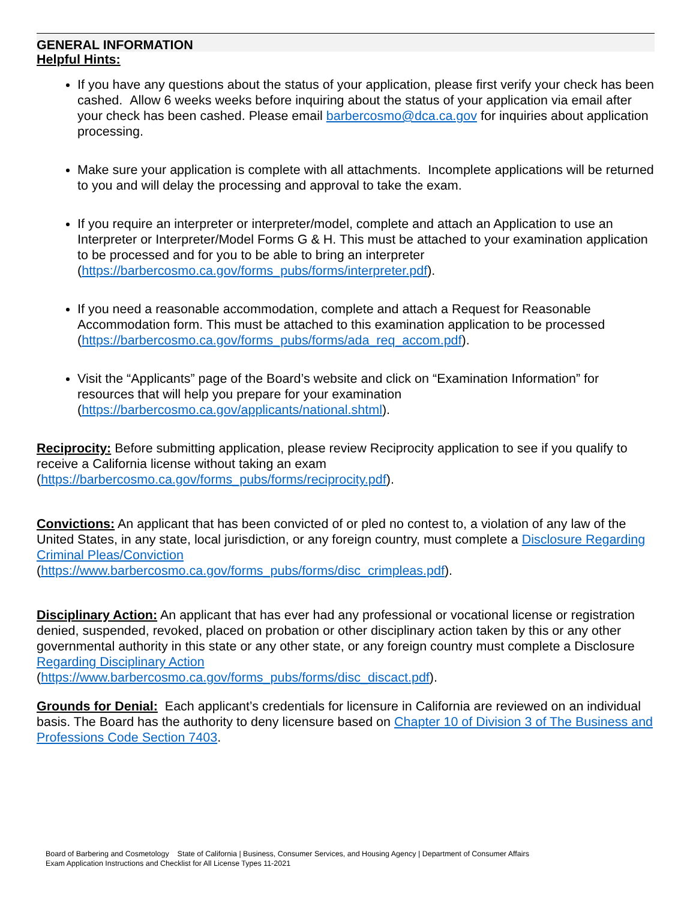GENERAL INFORMATION
Helpful Hints:
If you have any questions about the status of your application, please first verify your check has been cashed. Allow 6 weeks weeks before inquiring about the status of your application via email after your check has been cashed. Please email barbercosmo@dca.ca.gov for inquiries about application processing.
Make sure your application is complete with all attachments. Incomplete applications will be returned to you and will delay the processing and approval to take the exam.
If you require an interpreter or interpreter/model, complete and attach an Application to use an Interpreter or Interpreter/Model Forms G & H. This must be attached to your examination application to be processed and for you to be able to bring an interpreter (https://barbercosmo.ca.gov/forms_pubs/forms/interpreter.pdf).
If you need a reasonable accommodation, complete and attach a Request for Reasonable Accommodation form. This must be attached to this examination application to be processed (https://barbercosmo.ca.gov/forms_pubs/forms/ada_req_accom.pdf).
Visit the “Applicants” page of the Board’s website and click on “Examination Information” for resources that will help you prepare for your examination (https://barbercosmo.ca.gov/applicants/national.shtml).
Reciprocity: Before submitting application, please review Reciprocity application to see if you qualify to receive a California license without taking an exam (https://barbercosmo.ca.gov/forms_pubs/forms/reciprocity.pdf).
Convictions: An applicant that has been convicted of or pled no contest to, a violation of any law of the United States, in any state, local jurisdiction, or any foreign country, must complete a Disclosure Regarding Criminal Pleas/Conviction
(https://www.barbercosmo.ca.gov/forms_pubs/forms/disc_crimpleas.pdf).
Disciplinary Action: An applicant that has ever had any professional or vocational license or registration denied, suspended, revoked, placed on probation or other disciplinary action taken by this or any other governmental authority in this state or any other state, or any foreign country must complete a Disclosure Regarding Disciplinary Action
(https://www.barbercosmo.ca.gov/forms_pubs/forms/disc_discact.pdf).
Grounds for Denial: Each applicant’s credentials for licensure in California are reviewed on an individual basis. The Board has the authority to deny licensure based on Chapter 10 of Division 3 of The Business and Professions Code Section 7403.
Board of Barbering and Cosmetology State of California | Business, Consumer Services, and Housing Agency | Department of Consumer Affairs
Exam Application Instructions and Checklist for All License Types 11-2021